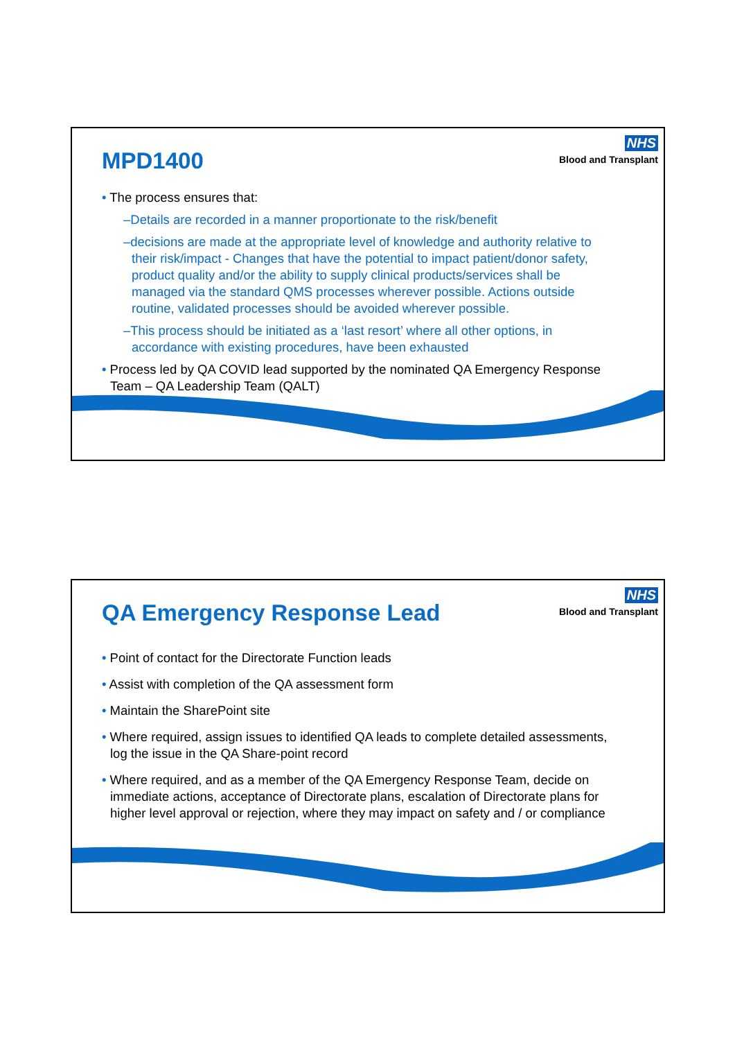MPD1400
NHS
Blood and Transplant
• The process ensures that:
–Details are recorded in a manner proportionate to the risk/benefit
–decisions are made at the appropriate level of knowledge and authority relative to their risk/impact - Changes that have the potential to impact patient/donor safety, product quality and/or the ability to supply clinical products/services shall be managed via the standard QMS processes wherever possible. Actions outside routine, validated processes should be avoided wherever possible.
–This process should be initiated as a ‘last resort’ where all other options, in accordance with existing procedures, have been exhausted
• Process led by QA COVID lead supported by the nominated QA Emergency Response Team – QA Leadership Team (QALT)
QA Emergency Response Lead
NHS
Blood and Transplant
• Point of contact for the Directorate Function leads
• Assist with completion of the QA assessment form
• Maintain the SharePoint site
• Where required, assign issues to identified QA leads to complete detailed assessments, log the issue in the QA Share-point record
• Where required, and as a member of the QA Emergency Response Team, decide on immediate actions, acceptance of Directorate plans, escalation of Directorate plans for higher level approval or rejection, where they may impact on safety and / or compliance